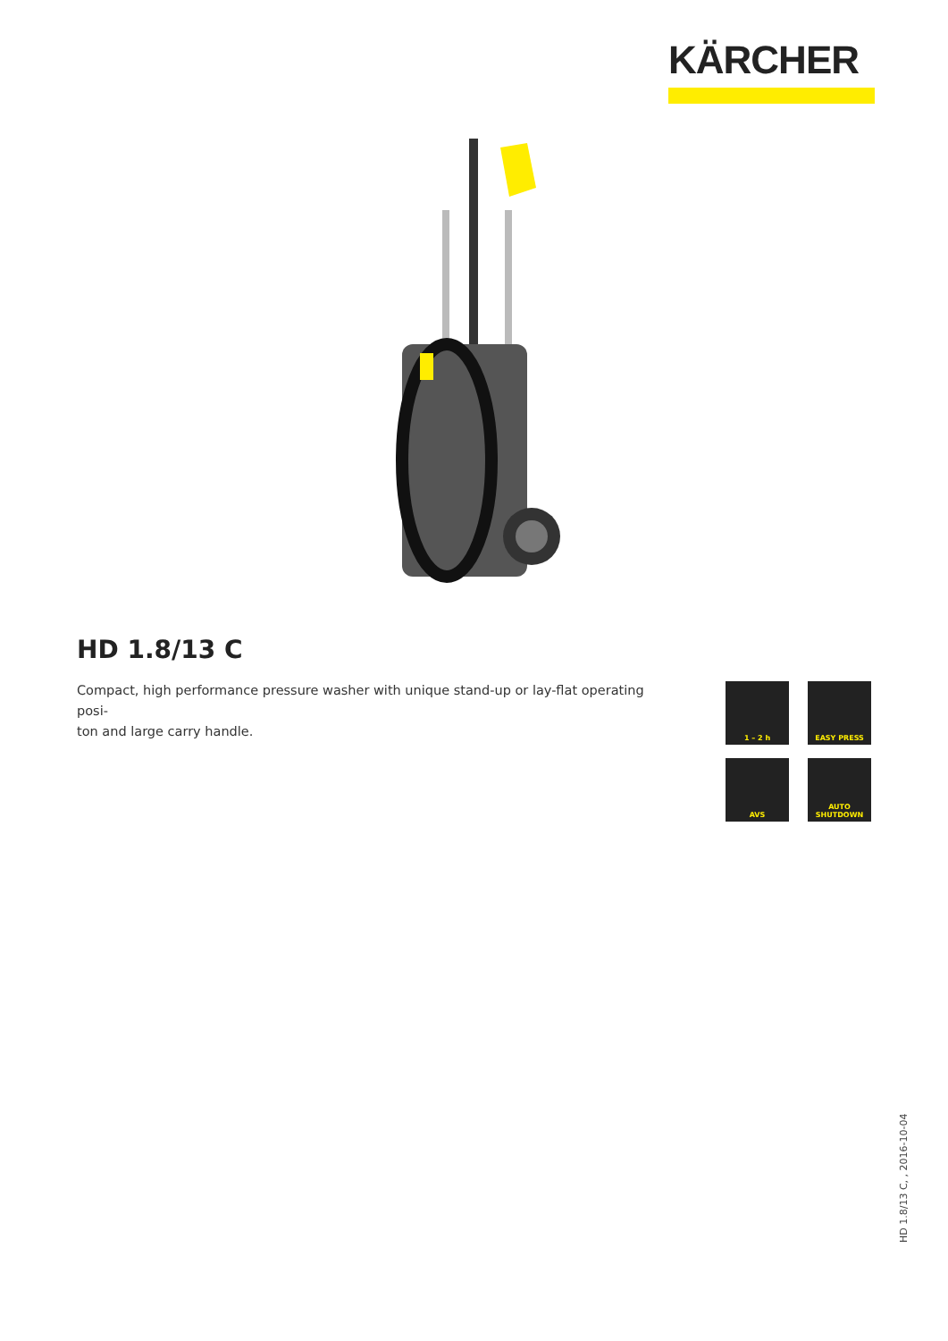KÄRCHER
HD 1.8/13 C
Compact, high performance pressure washer with unique stand-up or lay-flat operating posi-
ton and large carry handle.
1 – 2 h
EASY PRESS
AVS
AUTO
SHUTDOWN
HD 1.8/13 C, , 2016-10-04